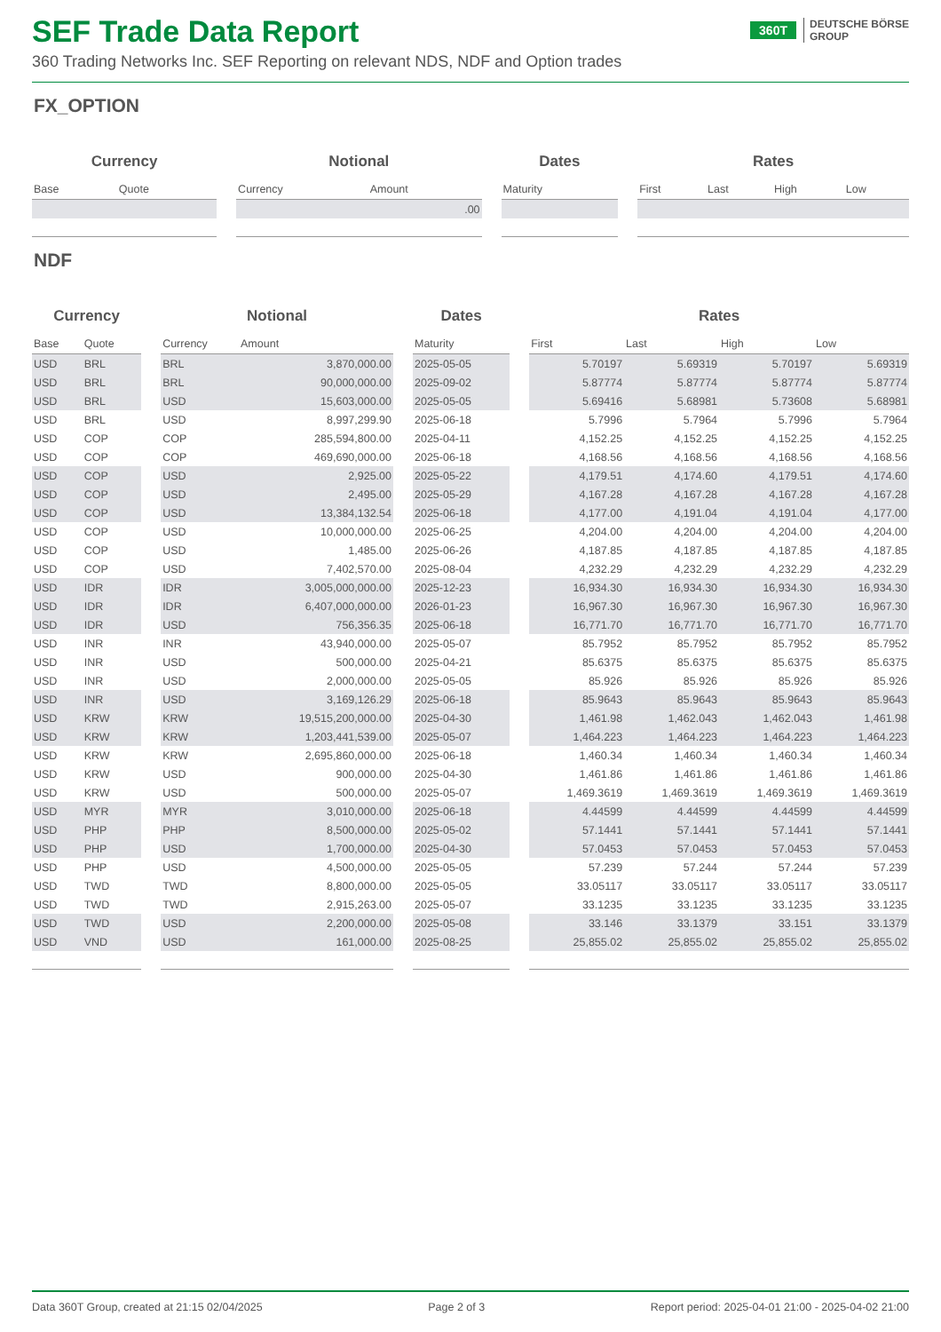SEF Trade Data Report
360 Trading Networks Inc. SEF Reporting on relevant NDS, NDF and Option trades
360T DEUTSCHE BÖRSE
GROUP
FX_OPTION
| Currency | | | Notional | | | Dates | | Rates | | | |
| --- | --- | --- | --- | --- | --- | --- | --- | --- | --- | --- | --- |
| Base | Quote | | Currency | Amount | | Maturity | | First | Last | High | Low |
| | | | | .00 | | | | | | | |
NDF
| Currency | | | Notional | | | Dates | | Rates | | | |
| --- | --- | --- | --- | --- | --- | --- | --- | --- | --- | --- | --- |
| Base | Quote | | Currency | Amount | | Maturity | | First | Last | High | Low |
| USD | BRL | | BRL | 3,870,000.00 | | 2025-05-05 | | 5.70197 | 5.69319 | 5.70197 | 5.69319 |
| USD | BRL | | BRL | 90,000,000.00 | | 2025-09-02 | | 5.87774 | 5.87774 | 5.87774 | 5.87774 |
| USD | BRL | | USD | 15,603,000.00 | | 2025-05-05 | | 5.69416 | 5.68981 | 5.73608 | 5.68981 |
| USD | BRL | | USD | 8,997,299.90 | | 2025-06-18 | | 5.7996 | 5.7964 | 5.7996 | 5.7964 |
| USD | COP | | COP | 285,594,800.00 | | 2025-04-11 | | 4,152.25 | 4,152.25 | 4,152.25 | 4,152.25 |
| USD | COP | | COP | 469,690,000.00 | | 2025-06-18 | | 4,168.56 | 4,168.56 | 4,168.56 | 4,168.56 |
| USD | COP | | USD | 2,925.00 | | 2025-05-22 | | 4,179.51 | 4,174.60 | 4,179.51 | 4,174.60 |
| USD | COP | | USD | 2,495.00 | | 2025-05-29 | | 4,167.28 | 4,167.28 | 4,167.28 | 4,167.28 |
| USD | COP | | USD | 13,384,132.54 | | 2025-06-18 | | 4,177.00 | 4,191.04 | 4,191.04 | 4,177.00 |
| USD | COP | | USD | 10,000,000.00 | | 2025-06-25 | | 4,204.00 | 4,204.00 | 4,204.00 | 4,204.00 |
| USD | COP | | USD | 1,485.00 | | 2025-06-26 | | 4,187.85 | 4,187.85 | 4,187.85 | 4,187.85 |
| USD | COP | | USD | 7,402,570.00 | | 2025-08-04 | | 4,232.29 | 4,232.29 | 4,232.29 | 4,232.29 |
| USD | IDR | | IDR | 3,005,000,000.00 | | 2025-12-23 | | 16,934.30 | 16,934.30 | 16,934.30 | 16,934.30 |
| USD | IDR | | IDR | 6,407,000,000.00 | | 2026-01-23 | | 16,967.30 | 16,967.30 | 16,967.30 | 16,967.30 |
| USD | IDR | | USD | 756,356.35 | | 2025-06-18 | | 16,771.70 | 16,771.70 | 16,771.70 | 16,771.70 |
| USD | INR | | INR | 43,940,000.00 | | 2025-05-07 | | 85.7952 | 85.7952 | 85.7952 | 85.7952 |
| USD | INR | | USD | 500,000.00 | | 2025-04-21 | | 85.6375 | 85.6375 | 85.6375 | 85.6375 |
| USD | INR | | USD | 2,000,000.00 | | 2025-05-05 | | 85.926 | 85.926 | 85.926 | 85.926 |
| USD | INR | | USD | 3,169,126.29 | | 2025-06-18 | | 85.9643 | 85.9643 | 85.9643 | 85.9643 |
| USD | KRW | | KRW | 19,515,200,000.00 | | 2025-04-30 | | 1,461.98 | 1,462.043 | 1,462.043 | 1,461.98 |
| USD | KRW | | KRW | 1,203,441,539.00 | | 2025-05-07 | | 1,464.223 | 1,464.223 | 1,464.223 | 1,464.223 |
| USD | KRW | | KRW | 2,695,860,000.00 | | 2025-06-18 | | 1,460.34 | 1,460.34 | 1,460.34 | 1,460.34 |
| USD | KRW | | USD | 900,000.00 | | 2025-04-30 | | 1,461.86 | 1,461.86 | 1,461.86 | 1,461.86 |
| USD | KRW | | USD | 500,000.00 | | 2025-05-07 | | 1,469.3619 | 1,469.3619 | 1,469.3619 | 1,469.3619 |
| USD | MYR | | MYR | 3,010,000.00 | | 2025-06-18 | | 4.44599 | 4.44599 | 4.44599 | 4.44599 |
| USD | PHP | | PHP | 8,500,000.00 | | 2025-05-02 | | 57.1441 | 57.1441 | 57.1441 | 57.1441 |
| USD | PHP | | USD | 1,700,000.00 | | 2025-04-30 | | 57.0453 | 57.0453 | 57.0453 | 57.0453 |
| USD | PHP | | USD | 4,500,000.00 | | 2025-05-05 | | 57.239 | 57.244 | 57.244 | 57.239 |
| USD | TWD | | TWD | 8,800,000.00 | | 2025-05-05 | | 33.05117 | 33.05117 | 33.05117 | 33.05117 |
| USD | TWD | | TWD | 2,915,263.00 | | 2025-05-07 | | 33.1235 | 33.1235 | 33.1235 | 33.1235 |
| USD | TWD | | USD | 2,200,000.00 | | 2025-05-08 | | 33.146 | 33.1379 | 33.151 | 33.1379 |
| USD | VND | | USD | 161,000.00 | | 2025-08-25 | | 25,855.02 | 25,855.02 | 25,855.02 | 25,855.02 |
Data 360T Group, created at 21:15 02/04/2025 Page 2 of 3 Report period: 2025-04-01 21:00 - 2025-04-02 21:00